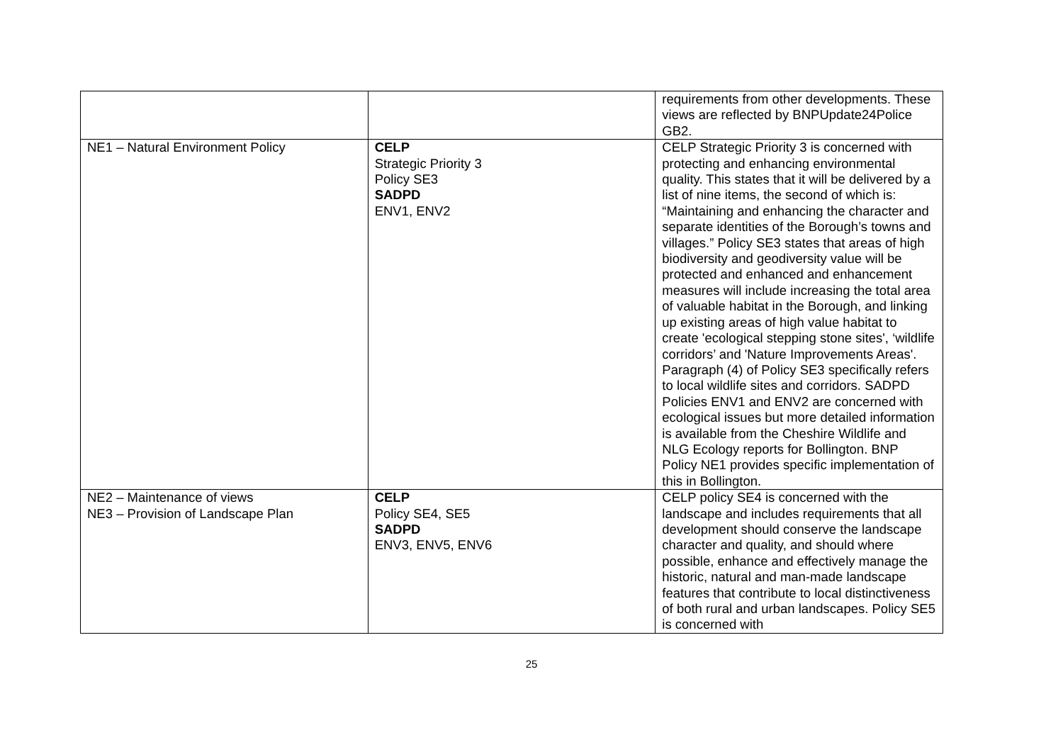| | | requirements from other developments. These views are reflected by BNPUpdate24Police GB2. |
| NE1 – Natural Environment Policy | CELP Strategic Priority 3 Policy SE3 SADPD ENV1, ENV2 | CELP Strategic Priority 3 is concerned with protecting and enhancing environmental quality. This states that it will be delivered by a list of nine items, the second of which is: “Maintaining and enhancing the character and separate identities of the Borough’s towns and villages.” Policy SE3 states that areas of high biodiversity and geodiversity value will be protected and enhanced and enhancement measures will include increasing the total area of valuable habitat in the Borough, and linking up existing areas of high value habitat to create 'ecological stepping stone sites', ‘wildlife corridors’ and 'Nature Improvements Areas'. Paragraph (4) of Policy SE3 specifically refers to local wildlife sites and corridors. SADPD Policies ENV1 and ENV2 are concerned with ecological issues but more detailed information is available from the Cheshire Wildlife and NLG Ecology reports for Bollington. BNP Policy NE1 provides specific implementation of this in Bollington. |
| NE2 – Maintenance of views NE3 – Provision of Landscape Plan | CELP Policy SE4, SE5 SADPD ENV3, ENV5, ENV6 | CELP policy SE4 is concerned with the landscape and includes requirements that all development should conserve the landscape character and quality, and should where possible, enhance and effectively manage the historic, natural and man-made landscape features that contribute to local distinctiveness of both rural and urban landscapes. Policy SE5 is concerned with |
25